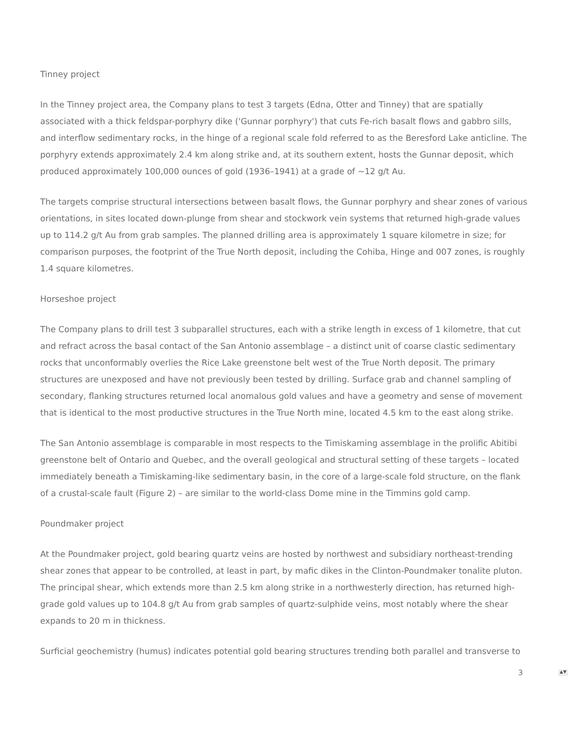Tinney project
In the Tinney project area, the Company plans to test 3 targets (Edna, Otter and Tinney) that are spatially associated with a thick feldspar-porphyry dike ('Gunnar porphyry') that cuts Fe-rich basalt flows and gabbro sills, and interflow sedimentary rocks, in the hinge of a regional scale fold referred to as the Beresford Lake anticline. The porphyry extends approximately 2.4 km along strike and, at its southern extent, hosts the Gunnar deposit, which produced approximately 100,000 ounces of gold (1936–1941) at a grade of ~12 g/t Au.
The targets comprise structural intersections between basalt flows, the Gunnar porphyry and shear zones of various orientations, in sites located down-plunge from shear and stockwork vein systems that returned high-grade values up to 114.2 g/t Au from grab samples. The planned drilling area is approximately 1 square kilometre in size; for comparison purposes, the footprint of the True North deposit, including the Cohiba, Hinge and 007 zones, is roughly 1.4 square kilometres.
Horseshoe project
The Company plans to drill test 3 subparallel structures, each with a strike length in excess of 1 kilometre, that cut and refract across the basal contact of the San Antonio assemblage – a distinct unit of coarse clastic sedimentary rocks that unconformably overlies the Rice Lake greenstone belt west of the True North deposit. The primary structures are unexposed and have not previously been tested by drilling. Surface grab and channel sampling of secondary, flanking structures returned local anomalous gold values and have a geometry and sense of movement that is identical to the most productive structures in the True North mine, located 4.5 km to the east along strike.
The San Antonio assemblage is comparable in most respects to the Timiskaming assemblage in the prolific Abitibi greenstone belt of Ontario and Quebec, and the overall geological and structural setting of these targets – located immediately beneath a Timiskaming-like sedimentary basin, in the core of a large-scale fold structure, on the flank of a crustal-scale fault (Figure 2) – are similar to the world-class Dome mine in the Timmins gold camp.
Poundmaker project
At the Poundmaker project, gold bearing quartz veins are hosted by northwest and subsidiary northeast-trending shear zones that appear to be controlled, at least in part, by mafic dikes in the Clinton-Poundmaker tonalite pluton. The principal shear, which extends more than 2.5 km along strike in a northwesterly direction, has returned high-grade gold values up to 104.8 g/t Au from grab samples of quartz-sulphide veins, most notably where the shear expands to 20 m in thickness.
Surficial geochemistry (humus) indicates potential gold bearing structures trending both parallel and transverse to
3
▲▼